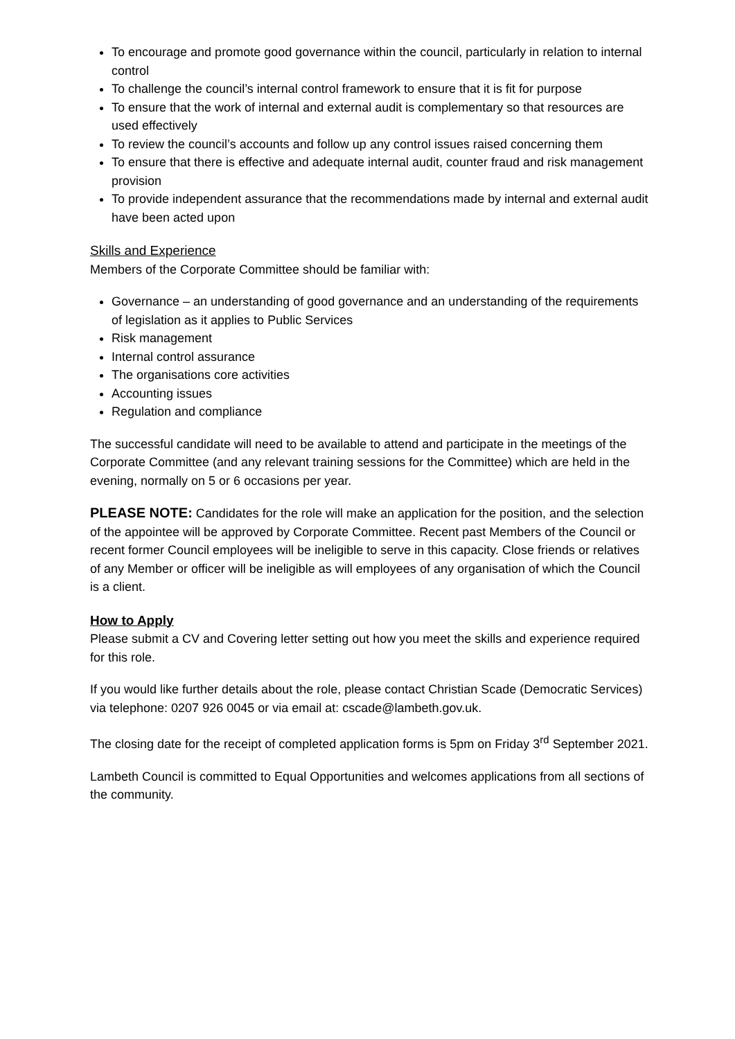To encourage and promote good governance within the council, particularly in relation to internal control
To challenge the council’s internal control framework to ensure that it is fit for purpose
To ensure that the work of internal and external audit is complementary so that resources are used effectively
To review the council’s accounts and follow up any control issues raised concerning them
To ensure that there is effective and adequate internal audit, counter fraud and risk management provision
To provide independent assurance that the recommendations made by internal and external audit have been acted upon
Skills and Experience
Members of the Corporate Committee should be familiar with:
Governance – an understanding of good governance and an understanding of the requirements of legislation as it applies to Public Services
Risk management
Internal control assurance
The organisations core activities
Accounting issues
Regulation and compliance
The successful candidate will need to be available to attend and participate in the meetings of the Corporate Committee (and any relevant training sessions for the Committee) which are held in the evening, normally on 5 or 6 occasions per year.
PLEASE NOTE: Candidates for the role will make an application for the position, and the selection of the appointee will be approved by Corporate Committee. Recent past Members of the Council or recent former Council employees will be ineligible to serve in this capacity. Close friends or relatives of any Member or officer will be ineligible as will employees of any organisation of which the Council is a client.
How to Apply
Please submit a CV and Covering letter setting out how you meet the skills and experience required for this role.
If you would like further details about the role, please contact Christian Scade (Democratic Services) via telephone: 0207 926 0045 or via email at: cscade@lambeth.gov.uk.
The closing date for the receipt of completed application forms is 5pm on Friday 3<sup>rd</sup> September 2021.
Lambeth Council is committed to Equal Opportunities and welcomes applications from all sections of the community.